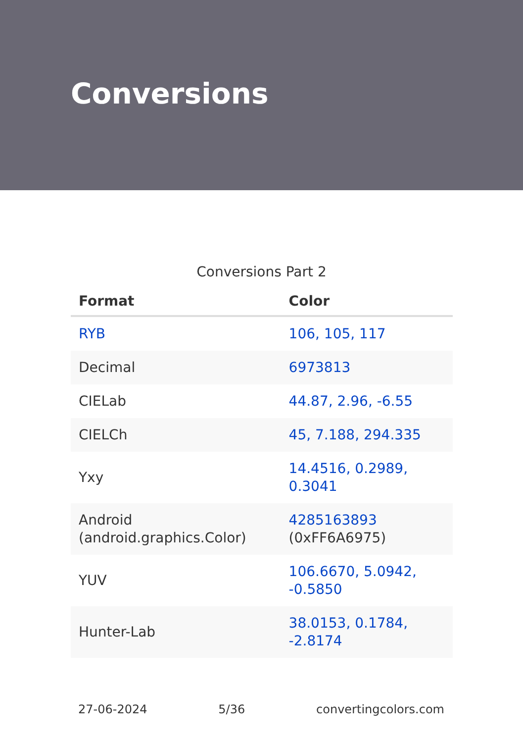Conversions
Conversions Part 2
| Format | Color |
| --- | --- |
| RYB | 106, 105, 117 |
| Decimal | 6973813 |
| CIELab | 44.87, 2.96, -6.55 |
| CIELCh | 45, 7.188, 294.335 |
| Yxy | 14.4516, 0.2989, 0.3041 |
| Android (android.graphics.Color) | 4285163893 (0xFF6A6975) |
| YUV | 106.6670, 5.0942, -0.5850 |
| Hunter-Lab | 38.0153, 0.1784, -2.8174 |
27-06-2024 5/36 convertingcolors.com